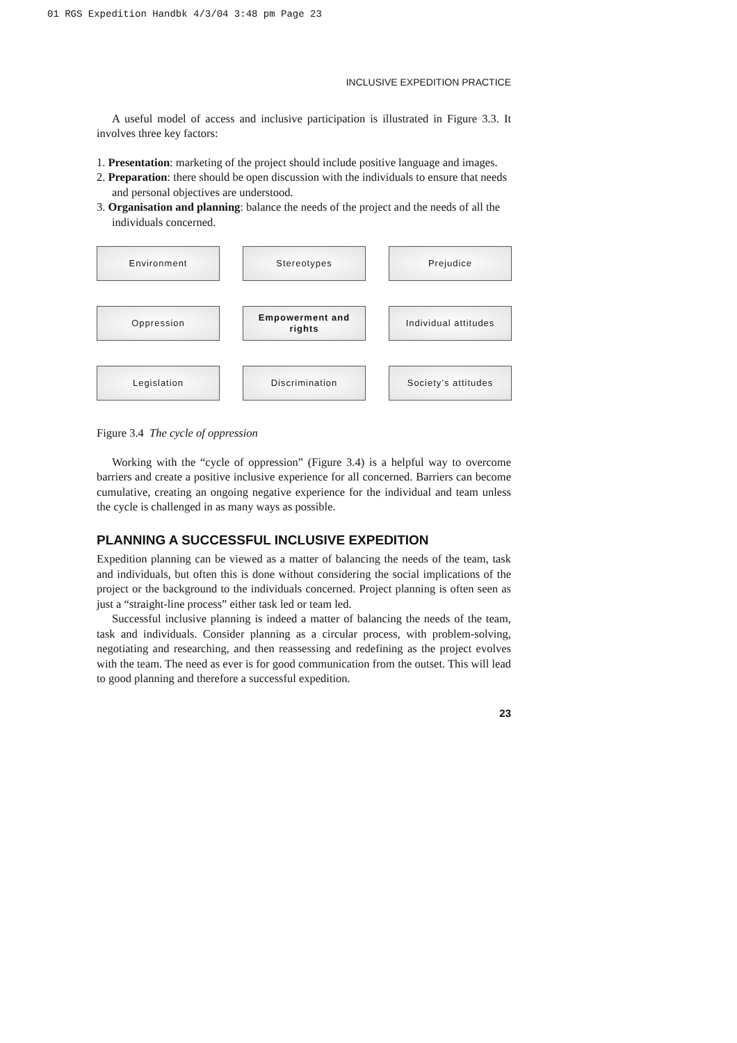01 RGS Expedition Handbk 4/3/04 3:48 pm Page 23
INCLUSIVE EXPEDITION PRACTICE
A useful model of access and inclusive participation is illustrated in Figure 3.3. It involves three key factors:
1. Presentation: marketing of the project should include positive language and images.
2. Preparation: there should be open discussion with the individuals to ensure that needs and personal objectives are understood.
3. Organisation and planning: balance the needs of the project and the needs of all the individuals concerned.
Environment
Stereotypes
Prejudice
Oppression
Empowerment and rights
Individual attitudes
Legislation
Discrimination
Society’s attitudes
Figure 3.4 The cycle of oppression
Working with the “cycle of oppression” (Figure 3.4) is a helpful way to overcome barriers and create a positive inclusive experience for all concerned. Barriers can become cumulative, creating an ongoing negative experience for the individual and team unless the cycle is challenged in as many ways as possible.
PLANNING A SUCCESSFUL INCLUSIVE EXPEDITION
Expedition planning can be viewed as a matter of balancing the needs of the team, task and individuals, but often this is done without considering the social implications of the project or the background to the individuals concerned. Project planning is often seen as just a “straight-line process” either task led or team led.
Successful inclusive planning is indeed a matter of balancing the needs of the team, task and individuals. Consider planning as a circular process, with problem-solving, negotiating and researching, and then reassessing and redefining as the project evolves with the team. The need as ever is for good communication from the outset. This will lead to good planning and therefore a successful expedition.
23